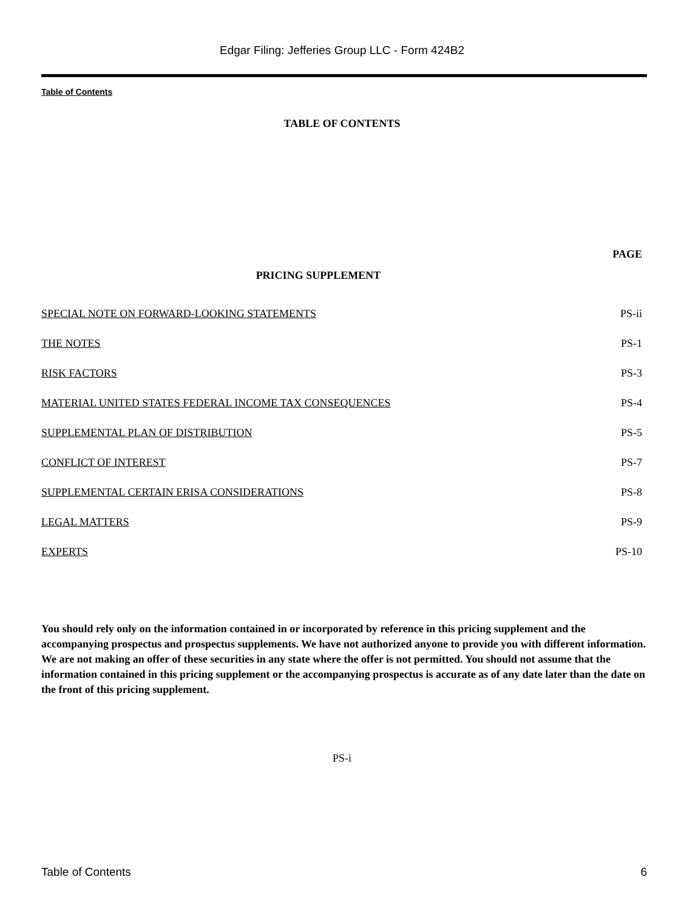Edgar Filing: Jefferies Group LLC - Form 424B2
Table of Contents
TABLE OF CONTENTS
| | PAGE |
| --- | --- |
| PRICING SUPPLEMENT | |
| SPECIAL NOTE ON FORWARD-LOOKING STATEMENTS | PS-ii |
| THE NOTES | PS-1 |
| RISK FACTORS | PS-3 |
| MATERIAL UNITED STATES FEDERAL INCOME TAX CONSEQUENCES | PS-4 |
| SUPPLEMENTAL PLAN OF DISTRIBUTION | PS-5 |
| CONFLICT OF INTEREST | PS-7 |
| SUPPLEMENTAL CERTAIN ERISA CONSIDERATIONS | PS-8 |
| LEGAL MATTERS | PS-9 |
| EXPERTS | PS-10 |
You should rely only on the information contained in or incorporated by reference in this pricing supplement and the accompanying prospectus and prospectus supplements. We have not authorized anyone to provide you with different information. We are not making an offer of these securities in any state where the offer is not permitted. You should not assume that the information contained in this pricing supplement or the accompanying prospectus is accurate as of any date later than the date on the front of this pricing supplement.
PS-i
Table of Contents 6